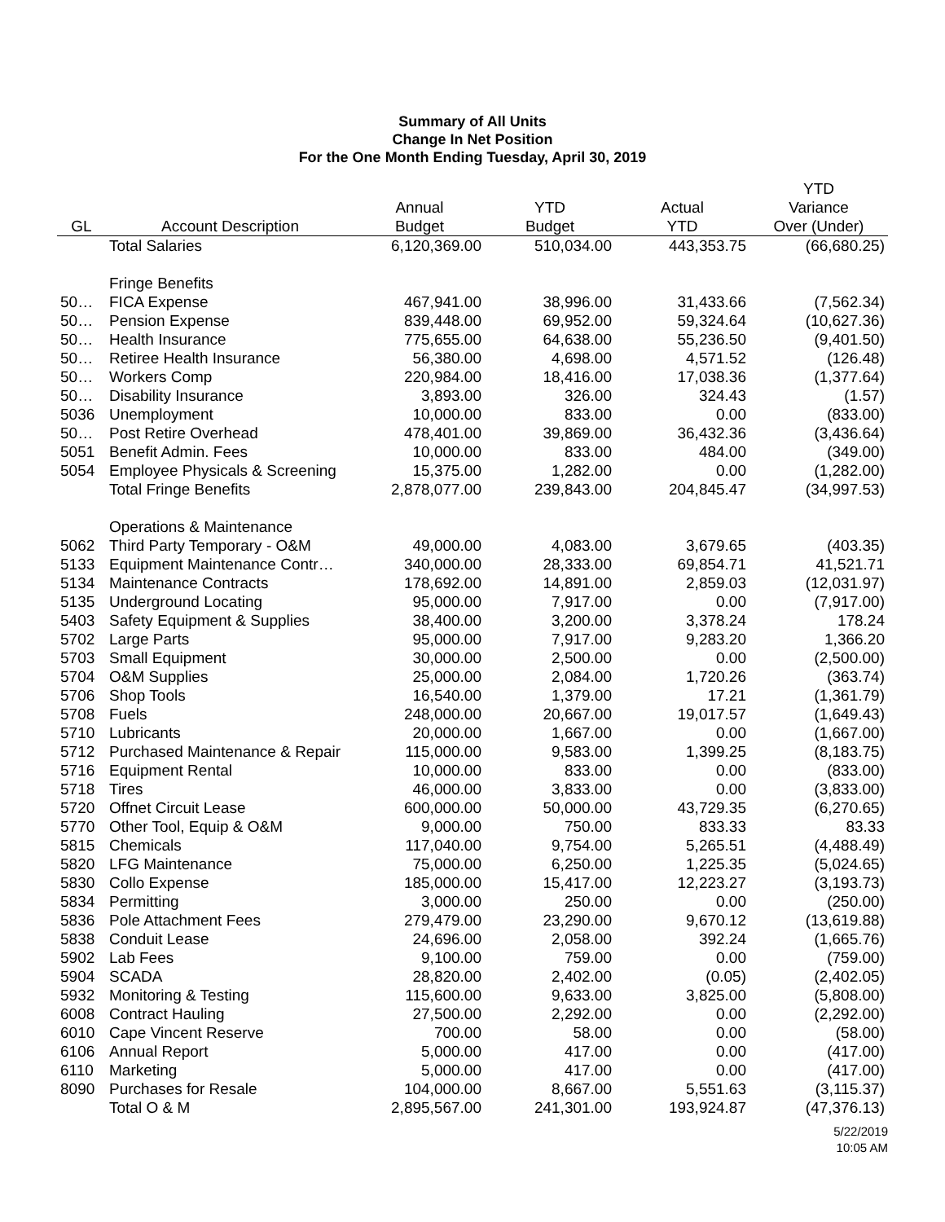Summary of All Units
Change In Net Position
For the One Month Ending Tuesday, April 30, 2019
| | | | | | YTD |
| --- | --- | --- | --- | --- | --- |
| | | Annual | YTD | Actual | Variance |
| GL | Account Description | Budget | Budget | YTD | Over (Under) |
| | Total Salaries | 6,120,369.00 | 510,034.00 | 443,353.75 | (66,680.25) |
| | Fringe Benefits | | | | |
| 50… | FICA Expense | 467,941.00 | 38,996.00 | 31,433.66 | (7,562.34) |
| 50… | Pension Expense | 839,448.00 | 69,952.00 | 59,324.64 | (10,627.36) |
| 50… | Health Insurance | 775,655.00 | 64,638.00 | 55,236.50 | (9,401.50) |
| 50… | Retiree Health Insurance | 56,380.00 | 4,698.00 | 4,571.52 | (126.48) |
| 50… | Workers Comp | 220,984.00 | 18,416.00 | 17,038.36 | (1,377.64) |
| 50… | Disability Insurance | 3,893.00 | 326.00 | 324.43 | (1.57) |
| 5036 | Unemployment | 10,000.00 | 833.00 | 0.00 | (833.00) |
| 50… | Post Retire Overhead | 478,401.00 | 39,869.00 | 36,432.36 | (3,436.64) |
| 5051 | Benefit Admin. Fees | 10,000.00 | 833.00 | 484.00 | (349.00) |
| 5054 | Employee Physicals & Screening | 15,375.00 | 1,282.00 | 0.00 | (1,282.00) |
| | Total Fringe Benefits | 2,878,077.00 | 239,843.00 | 204,845.47 | (34,997.53) |
| | Operations & Maintenance | | | | |
| 5062 | Third Party Temporary - O&M | 49,000.00 | 4,083.00 | 3,679.65 | (403.35) |
| 5133 | Equipment Maintenance Contr… | 340,000.00 | 28,333.00 | 69,854.71 | 41,521.71 |
| 5134 | Maintenance Contracts | 178,692.00 | 14,891.00 | 2,859.03 | (12,031.97) |
| 5135 | Underground Locating | 95,000.00 | 7,917.00 | 0.00 | (7,917.00) |
| 5403 | Safety Equipment & Supplies | 38,400.00 | 3,200.00 | 3,378.24 | 178.24 |
| 5702 | Large Parts | 95,000.00 | 7,917.00 | 9,283.20 | 1,366.20 |
| 5703 | Small Equipment | 30,000.00 | 2,500.00 | 0.00 | (2,500.00) |
| 5704 | O&M Supplies | 25,000.00 | 2,084.00 | 1,720.26 | (363.74) |
| 5706 | Shop Tools | 16,540.00 | 1,379.00 | 17.21 | (1,361.79) |
| 5708 | Fuels | 248,000.00 | 20,667.00 | 19,017.57 | (1,649.43) |
| 5710 | Lubricants | 20,000.00 | 1,667.00 | 0.00 | (1,667.00) |
| 5712 | Purchased Maintenance & Repair | 115,000.00 | 9,583.00 | 1,399.25 | (8,183.75) |
| 5716 | Equipment Rental | 10,000.00 | 833.00 | 0.00 | (833.00) |
| 5718 | Tires | 46,000.00 | 3,833.00 | 0.00 | (3,833.00) |
| 5720 | Offnet Circuit Lease | 600,000.00 | 50,000.00 | 43,729.35 | (6,270.65) |
| 5770 | Other Tool, Equip & O&M | 9,000.00 | 750.00 | 833.33 | 83.33 |
| 5815 | Chemicals | 117,040.00 | 9,754.00 | 5,265.51 | (4,488.49) |
| 5820 | LFG Maintenance | 75,000.00 | 6,250.00 | 1,225.35 | (5,024.65) |
| 5830 | Collo Expense | 185,000.00 | 15,417.00 | 12,223.27 | (3,193.73) |
| 5834 | Permitting | 3,000.00 | 250.00 | 0.00 | (250.00) |
| 5836 | Pole Attachment Fees | 279,479.00 | 23,290.00 | 9,670.12 | (13,619.88) |
| 5838 | Conduit Lease | 24,696.00 | 2,058.00 | 392.24 | (1,665.76) |
| 5902 | Lab Fees | 9,100.00 | 759.00 | 0.00 | (759.00) |
| 5904 | SCADA | 28,820.00 | 2,402.00 | (0.05) | (2,402.05) |
| 5932 | Monitoring & Testing | 115,600.00 | 9,633.00 | 3,825.00 | (5,808.00) |
| 6008 | Contract Hauling | 27,500.00 | 2,292.00 | 0.00 | (2,292.00) |
| 6010 | Cape Vincent Reserve | 700.00 | 58.00 | 0.00 | (58.00) |
| 6106 | Annual Report | 5,000.00 | 417.00 | 0.00 | (417.00) |
| 6110 | Marketing | 5,000.00 | 417.00 | 0.00 | (417.00) |
| 8090 | Purchases for Resale | 104,000.00 | 8,667.00 | 5,551.63 | (3,115.37) |
| | Total O & M | 2,895,567.00 | 241,301.00 | 193,924.87 | (47,376.13) |
5/22/2019
10:05 AM